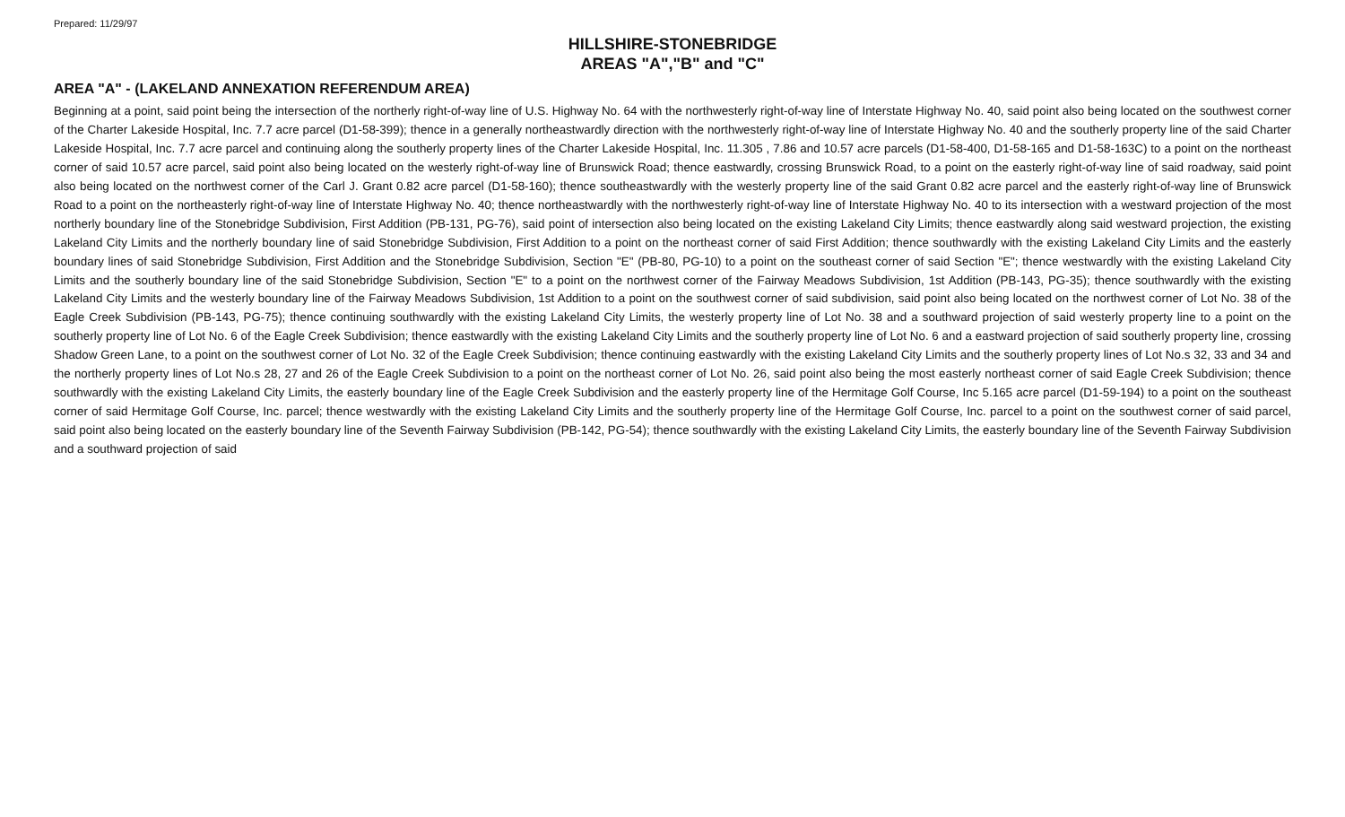Prepared: 11/29/97
HILLSHIRE-STONEBRIDGE
AREAS "A","B" and "C"
AREA "A" - (LAKELAND ANNEXATION REFERENDUM AREA)
Beginning at a point, said point being the intersection of the northerly right-of-way line of U.S. Highway No. 64 with the northwesterly right-of-way line of Interstate Highway No. 40, said point also being located on the southwest corner of the Charter Lakeside Hospital, Inc. 7.7 acre parcel (D1-58-399); thence in a generally northeastwardly direction with the northwesterly right-of-way line of Interstate Highway No. 40 and the southerly property line of the said Charter Lakeside Hospital, Inc. 7.7 acre parcel and continuing along the southerly property lines of the Charter Lakeside Hospital, Inc. 11.305 , 7.86 and 10.57 acre parcels (D1-58-400, D1-58-165 and D1-58-163C) to a point on the northeast corner of said 10.57 acre parcel, said point also being located on the westerly right-of-way line of Brunswick Road; thence eastwardly, crossing Brunswick Road, to a point on the easterly right-of-way line of said roadway, said point also being located on the northwest corner of the Carl J. Grant 0.82 acre parcel (D1-58-160); thence southeastwardly with the westerly property line of the said Grant 0.82 acre parcel and the easterly right-of-way line of Brunswick Road to a point on the northeasterly right-of-way line of Interstate Highway No. 40; thence northeastwardly with the northwesterly right-of-way line of Interstate Highway No. 40 to its intersection with a westward projection of the most northerly boundary line of the Stonebridge Subdivision, First Addition (PB-131, PG-76), said point of intersection also being located on the existing Lakeland City Limits; thence eastwardly along said westward projection, the existing Lakeland City Limits and the northerly boundary line of said Stonebridge Subdivision, First Addition to a point on the northeast corner of said First Addition; thence southwardly with the existing Lakeland City Limits and the easterly boundary lines of said Stonebridge Subdivision, First Addition and the Stonebridge Subdivision, Section "E" (PB-80, PG-10) to a point on the southeast corner of said Section "E"; thence westwardly with the existing Lakeland City Limits and the southerly boundary line of the said Stonebridge Subdivision, Section "E" to a point on the northwest corner of the Fairway Meadows Subdivision, 1st Addition (PB-143, PG-35); thence southwardly with the existing Lakeland City Limits and the westerly boundary line of the Fairway Meadows Subdivision, 1st Addition to a point on the southwest corner of said subdivision, said point also being located on the northwest corner of Lot No. 38 of the Eagle Creek Subdivision (PB-143, PG-75); thence continuing southwardly with the existing Lakeland City Limits, the westerly property line of Lot No. 38 and a southward projection of said westerly property line to a point on the southerly property line of Lot No. 6 of the Eagle Creek Subdivision; thence eastwardly with the existing Lakeland City Limits and the southerly property line of Lot No. 6 and a eastward projection of said southerly property line, crossing Shadow Green Lane, to a point on the southwest corner of Lot No. 32 of the Eagle Creek Subdivision; thence continuing eastwardly with the existing Lakeland City Limits and the southerly property lines of Lot No.s 32, 33 and 34 and the northerly property lines of Lot No.s 28, 27 and 26 of the Eagle Creek Subdivision to a point on the northeast corner of Lot No. 26, said point also being the most easterly northeast corner of said Eagle Creek Subdivision; thence southwardly with the existing Lakeland City Limits, the easterly boundary line of the Eagle Creek Subdivision and the easterly property line of the Hermitage Golf Course, Inc 5.165 acre parcel (D1-59-194) to a point on the southeast corner of said Hermitage Golf Course, Inc. parcel; thence westwardly with the existing Lakeland City Limits and the southerly property line of the Hermitage Golf Course, Inc. parcel to a point on the southwest corner of said parcel, said point also being located on the easterly boundary line of the Seventh Fairway Subdivision (PB-142, PG-54); thence southwardly with the existing Lakeland City Limits, the easterly boundary line of the Seventh Fairway Subdivision and a southward projection of said